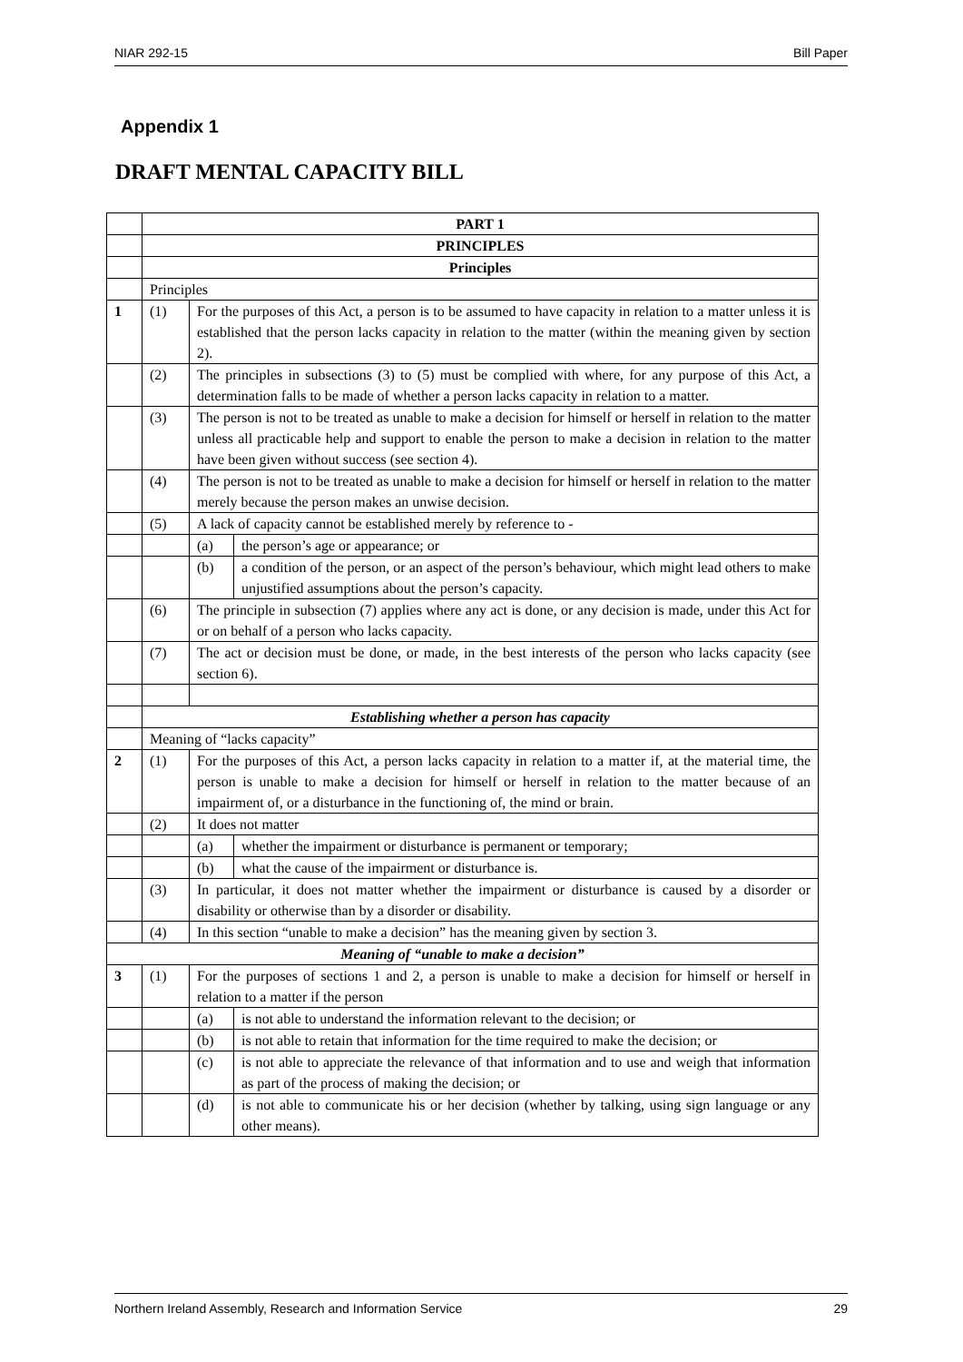NIAR 292-15 Bill Paper
Appendix 1
DRAFT MENTAL CAPACITY BILL
| | PART 1 | | |
| | PRINCIPLES | | |
| | Principles | | |
| | Principles | | |
| 1 | (1) | For the purposes of this Act, a person is to be assumed to have capacity in relation to a matter unless it is established that the person lacks capacity in relation to the matter (within the meaning given by section 2). | |
| | (2) | The principles in subsections (3) to (5) must be complied with where, for any purpose of this Act, a determination falls to be made of whether a person lacks capacity in relation to a matter. | |
| | (3) | The person is not to be treated as unable to make a decision for himself or herself in relation to the matter unless all practicable help and support to enable the person to make a decision in relation to the matter have been given without success (see section 4). | |
| | (4) | The person is not to be treated as unable to make a decision for himself or herself in relation to the matter merely because the person makes an unwise decision. | |
| | (5) | A lack of capacity cannot be established merely by reference to - | |
| | | (a) | the person’s age or appearance; or |
| | | (b) | a condition of the person, or an aspect of the person’s behaviour, which might lead others to make unjustified assumptions about the person’s capacity. |
| | (6) | The principle in subsection (7) applies where any act is done, or any decision is made, under this Act for or on behalf of a person who lacks capacity. | |
| | (7) | The act or decision must be done, or made, in the best interests of the person who lacks capacity (see section 6). | |
| | Establishing whether a person has capacity | | |
| | Meaning of “lacks capacity” | | |
| 2 | (1) | For the purposes of this Act, a person lacks capacity in relation to a matter if, at the material time, the person is unable to make a decision for himself or herself in relation to the matter because of an impairment of, or a disturbance in the functioning of, the mind or brain. | |
| | (2) | It does not matter | |
| | | (a) | whether the impairment or disturbance is permanent or temporary; |
| | | (b) | what the cause of the impairment or disturbance is. |
| | (3) | In particular, it does not matter whether the impairment or disturbance is caused by a disorder or disability or otherwise than by a disorder or disability. | |
| | (4) | In this section “unable to make a decision” has the meaning given by section 3. | |
| Meaning of “unable to make a decision” | | | |
| 3 | (1) | For the purposes of sections 1 and 2, a person is unable to make a decision for himself or herself in relation to a matter if the person | |
| | | (a) | is not able to understand the information relevant to the decision; or |
| | | (b) | is not able to retain that information for the time required to make the decision; or |
| | | (c) | is not able to appreciate the relevance of that information and to use and weigh that information as part of the process of making the decision; or |
| | | (d) | is not able to communicate his or her decision (whether by talking, using sign language or any other means). |
Northern Ireland Assembly, Research and Information Service 29